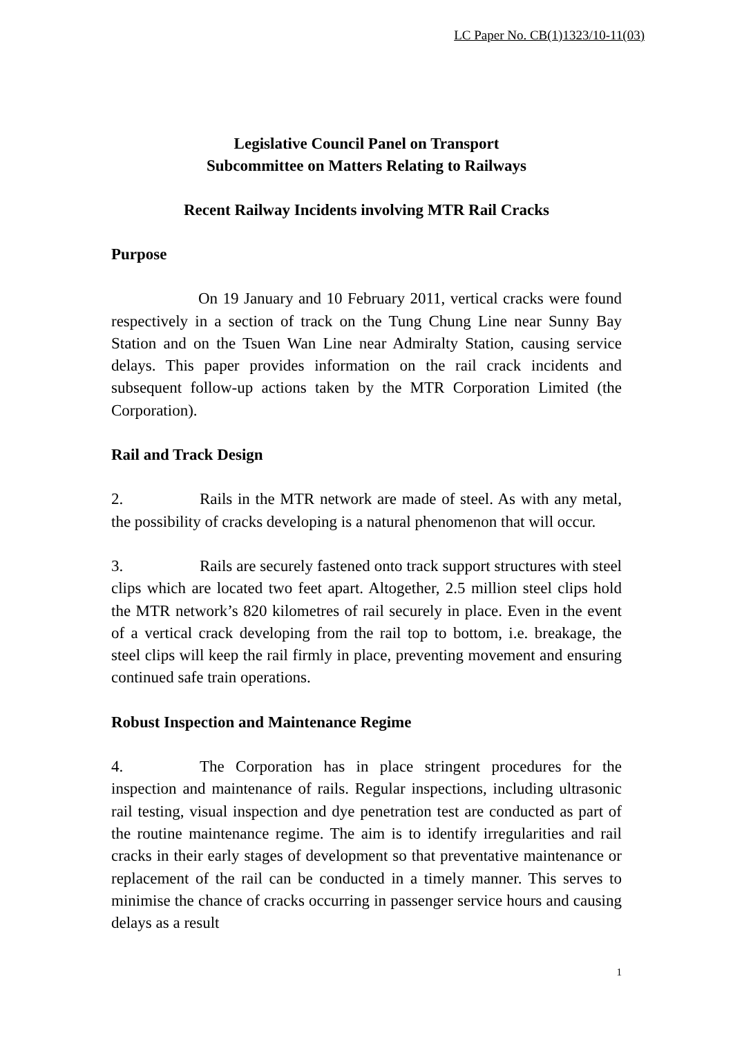LC Paper No. CB(1)1323/10-11(03)
Legislative Council Panel on Transport
Subcommittee on Matters Relating to Railways
Recent Railway Incidents involving MTR Rail Cracks
Purpose
On 19 January and 10 February 2011, vertical cracks were found respectively in a section of track on the Tung Chung Line near Sunny Bay Station and on the Tsuen Wan Line near Admiralty Station, causing service delays. This paper provides information on the rail crack incidents and subsequent follow-up actions taken by the MTR Corporation Limited (the Corporation).
Rail and Track Design
2. Rails in the MTR network are made of steel. As with any metal, the possibility of cracks developing is a natural phenomenon that will occur.
3. Rails are securely fastened onto track support structures with steel clips which are located two feet apart. Altogether, 2.5 million steel clips hold the MTR network’s 820 kilometres of rail securely in place. Even in the event of a vertical crack developing from the rail top to bottom, i.e. breakage, the steel clips will keep the rail firmly in place, preventing movement and ensuring continued safe train operations.
Robust Inspection and Maintenance Regime
4. The Corporation has in place stringent procedures for the inspection and maintenance of rails. Regular inspections, including ultrasonic rail testing, visual inspection and dye penetration test are conducted as part of the routine maintenance regime. The aim is to identify irregularities and rail cracks in their early stages of development so that preventative maintenance or replacement of the rail can be conducted in a timely manner. This serves to minimise the chance of cracks occurring in passenger service hours and causing delays as a result
1